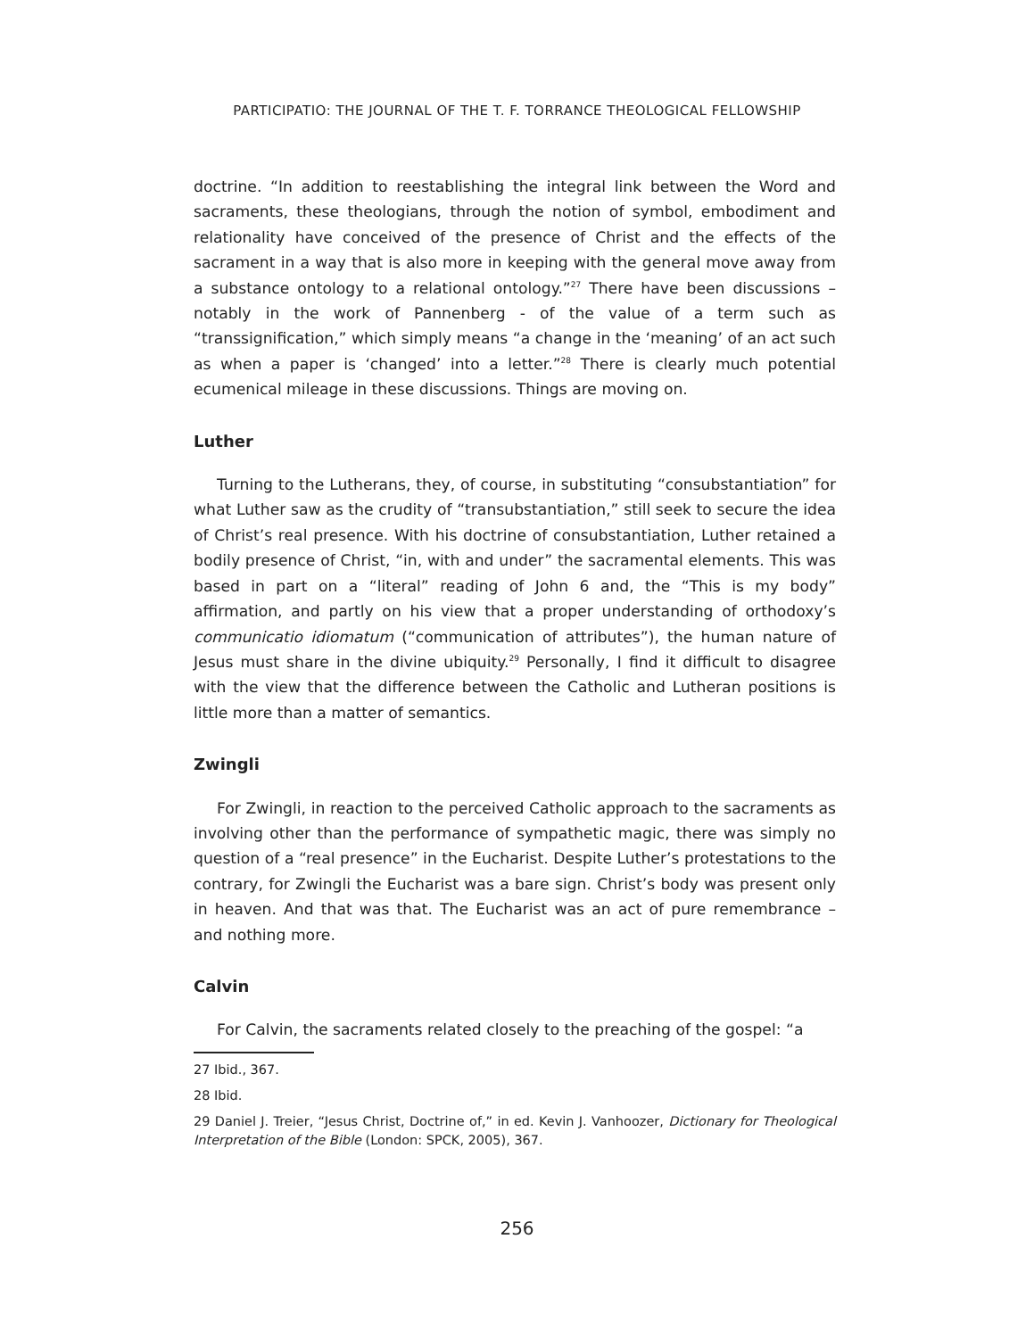PARTICIPATIO: THE JOURNAL OF THE T. F. TORRANCE THEOLOGICAL FELLOWSHIP
doctrine. “In addition to reestablishing the integral link between the Word and sacraments, these theologians, through the notion of symbol, embodiment and relationality have conceived of the presence of Christ and the effects of the sacrament in a way that is also more in keeping with the general move away from a substance ontology to a relational ontology.”<sup>27</sup> There have been discussions – notably in the work of Pannenberg - of the value of a term such as “transsignification,” which simply means “a change in the ‘meaning’ of an act such as when a paper is ‘changed’ into a letter.”<sup>28</sup> There is clearly much potential ecumenical mileage in these discussions. Things are moving on.
Luther
Turning to the Lutherans, they, of course, in substituting “consubstantiation” for what Luther saw as the crudity of “transubstantiation,” still seek to secure the idea of Christ’s real presence. With his doctrine of consubstantiation, Luther retained a bodily presence of Christ, “in, with and under” the sacramental elements. This was based in part on a “literal” reading of John 6 and, the “This is my body” affirmation, and partly on his view that a proper understanding of orthodoxy’s communicatio idiomatum (“communication of attributes”), the human nature of Jesus must share in the divine ubiquity.<sup>29</sup> Personally, I find it difficult to disagree with the view that the difference between the Catholic and Lutheran positions is little more than a matter of semantics.
Zwingli
For Zwingli, in reaction to the perceived Catholic approach to the sacraments as involving other than the performance of sympathetic magic, there was simply no question of a “real presence” in the Eucharist. Despite Luther’s protestations to the contrary, for Zwingli the Eucharist was a bare sign. Christ’s body was present only in heaven. And that was that. The Eucharist was an act of pure remembrance – and nothing more.
Calvin
For Calvin, the sacraments related closely to the preaching of the gospel: “a
27 Ibid., 367.
28 Ibid.
29 Daniel J. Treier, “Jesus Christ, Doctrine of,” in ed. Kevin J. Vanhoozer, Dictionary for Theological Interpretation of the Bible (London: SPCK, 2005), 367.
256